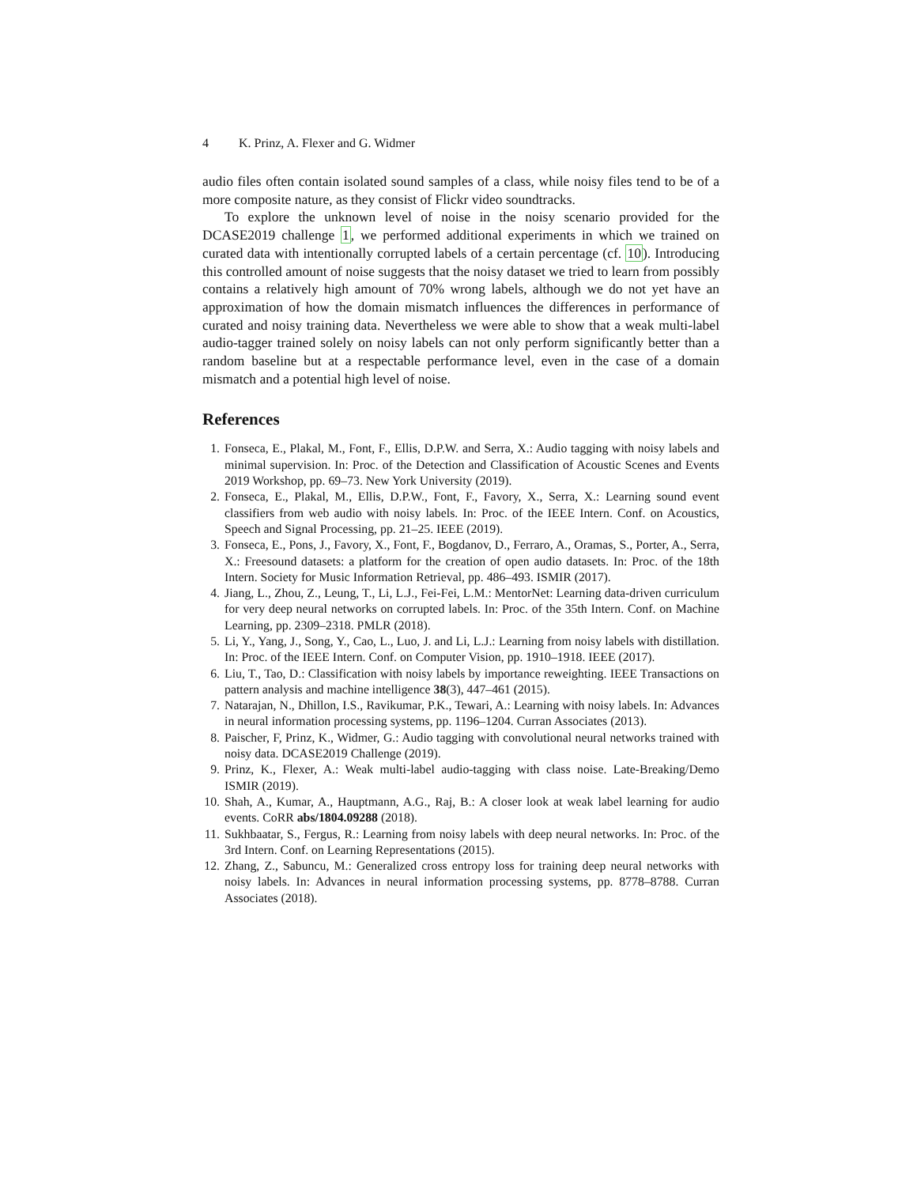4 K. Prinz, A. Flexer and G. Widmer
audio files often contain isolated sound samples of a class, while noisy files tend to be of a more composite nature, as they consist of Flickr video soundtracks.
To explore the unknown level of noise in the noisy scenario provided for the DCASE2019 challenge 1, we performed additional experiments in which we trained on curated data with intentionally corrupted labels of a certain percentage (cf. 10). Introducing this controlled amount of noise suggests that the noisy dataset we tried to learn from possibly contains a relatively high amount of 70% wrong labels, although we do not yet have an approximation of how the domain mismatch influences the differences in performance of curated and noisy training data. Nevertheless we were able to show that a weak multi-label audio-tagger trained solely on noisy labels can not only perform significantly better than a random baseline but at a respectable performance level, even in the case of a domain mismatch and a potential high level of noise.
References
1. Fonseca, E., Plakal, M., Font, F., Ellis, D.P.W. and Serra, X.: Audio tagging with noisy labels and minimal supervision. In: Proc. of the Detection and Classification of Acoustic Scenes and Events 2019 Workshop, pp. 69–73. New York University (2019).
2. Fonseca, E., Plakal, M., Ellis, D.P.W., Font, F., Favory, X., Serra, X.: Learning sound event classifiers from web audio with noisy labels. In: Proc. of the IEEE Intern. Conf. on Acoustics, Speech and Signal Processing, pp. 21–25. IEEE (2019).
3. Fonseca, E., Pons, J., Favory, X., Font, F., Bogdanov, D., Ferraro, A., Oramas, S., Porter, A., Serra, X.: Freesound datasets: a platform for the creation of open audio datasets. In: Proc. of the 18th Intern. Society for Music Information Retrieval, pp. 486–493. ISMIR (2017).
4. Jiang, L., Zhou, Z., Leung, T., Li, L.J., Fei-Fei, L.M.: MentorNet: Learning data-driven curriculum for very deep neural networks on corrupted labels. In: Proc. of the 35th Intern. Conf. on Machine Learning, pp. 2309–2318. PMLR (2018).
5. Li, Y., Yang, J., Song, Y., Cao, L., Luo, J. and Li, L.J.: Learning from noisy labels with distillation. In: Proc. of the IEEE Intern. Conf. on Computer Vision, pp. 1910–1918. IEEE (2017).
6. Liu, T., Tao, D.: Classification with noisy labels by importance reweighting. IEEE Transactions on pattern analysis and machine intelligence 38(3), 447–461 (2015).
7. Natarajan, N., Dhillon, I.S., Ravikumar, P.K., Tewari, A.: Learning with noisy labels. In: Advances in neural information processing systems, pp. 1196–1204. Curran Associates (2013).
8. Paischer, F, Prinz, K., Widmer, G.: Audio tagging with convolutional neural networks trained with noisy data. DCASE2019 Challenge (2019).
9. Prinz, K., Flexer, A.: Weak multi-label audio-tagging with class noise. Late-Breaking/Demo ISMIR (2019).
10. Shah, A., Kumar, A., Hauptmann, A.G., Raj, B.: A closer look at weak label learning for audio events. CoRR abs/1804.09288 (2018).
11. Sukhbaatar, S., Fergus, R.: Learning from noisy labels with deep neural networks. In: Proc. of the 3rd Intern. Conf. on Learning Representations (2015).
12. Zhang, Z., Sabuncu, M.: Generalized cross entropy loss for training deep neural networks with noisy labels. In: Advances in neural information processing systems, pp. 8778–8788. Curran Associates (2018).